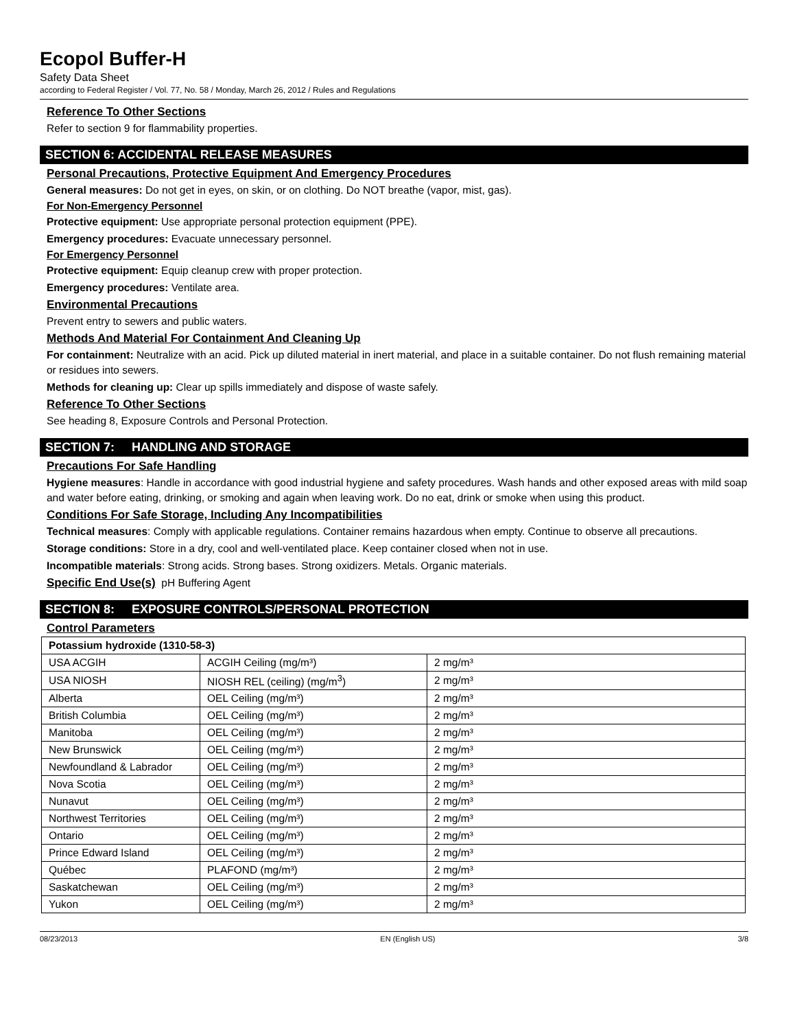Ecopol Buffer-H
Safety Data Sheet
according to Federal Register / Vol. 77, No. 58 / Monday, March 26, 2012 / Rules and Regulations
Reference To Other Sections
Refer to section 9 for flammability properties.
SECTION 6: ACCIDENTAL RELEASE MEASURES
Personal Precautions, Protective Equipment And Emergency Procedures
General measures: Do not get in eyes, on skin, or on clothing. Do NOT breathe (vapor, mist, gas).
For Non-Emergency Personnel
Protective equipment: Use appropriate personal protection equipment (PPE).
Emergency procedures: Evacuate unnecessary personnel.
For Emergency Personnel
Protective equipment: Equip cleanup crew with proper protection.
Emergency procedures: Ventilate area.
Environmental Precautions
Prevent entry to sewers and public waters.
Methods And Material For Containment And Cleaning Up
For containment: Neutralize with an acid. Pick up diluted material in inert material, and place in a suitable container. Do not flush remaining material or residues into sewers.
Methods for cleaning up: Clear up spills immediately and dispose of waste safely.
Reference To Other Sections
See heading 8, Exposure Controls and Personal Protection.
SECTION 7: HANDLING AND STORAGE
Precautions For Safe Handling
Hygiene measures: Handle in accordance with good industrial hygiene and safety procedures. Wash hands and other exposed areas with mild soap and water before eating, drinking, or smoking and again when leaving work. Do no eat, drink or smoke when using this product.
Conditions For Safe Storage, Including Any Incompatibilities
Technical measures: Comply with applicable regulations. Container remains hazardous when empty. Continue to observe all precautions.
Storage conditions: Store in a dry, cool and well-ventilated place. Keep container closed when not in use.
Incompatible materials: Strong acids. Strong bases. Strong oxidizers. Metals. Organic materials.
Specific End Use(s) pH Buffering Agent
SECTION 8: EXPOSURE CONTROLS/PERSONAL PROTECTION
Control Parameters
| Potassium hydroxide (1310-58-3) | | |
| --- | --- | --- |
| USA ACGIH | ACGIH Ceiling (mg/m³) | 2 mg/m³ |
| USA NIOSH | NIOSH REL (ceiling) (mg/m<sup>3</sup>) | 2 mg/m³ |
| Alberta | OEL Ceiling (mg/m³) | 2 mg/m³ |
| British Columbia | OEL Ceiling (mg/m³) | 2 mg/m³ |
| Manitoba | OEL Ceiling (mg/m³) | 2 mg/m³ |
| New Brunswick | OEL Ceiling (mg/m³) | 2 mg/m³ |
| Newfoundland & Labrador | OEL Ceiling (mg/m³) | 2 mg/m³ |
| Nova Scotia | OEL Ceiling (mg/m³) | 2 mg/m³ |
| Nunavut | OEL Ceiling (mg/m³) | 2 mg/m³ |
| Northwest Territories | OEL Ceiling (mg/m³) | 2 mg/m³ |
| Ontario | OEL Ceiling (mg/m³) | 2 mg/m³ |
| Prince Edward Island | OEL Ceiling (mg/m³) | 2 mg/m³ |
| Québec | PLAFOND (mg/m³) | 2 mg/m³ |
| Saskatchewan | OEL Ceiling (mg/m³) | 2 mg/m³ |
| Yukon | OEL Ceiling (mg/m³) | 2 mg/m³ |
08/23/2013 EN (English US) 3/8